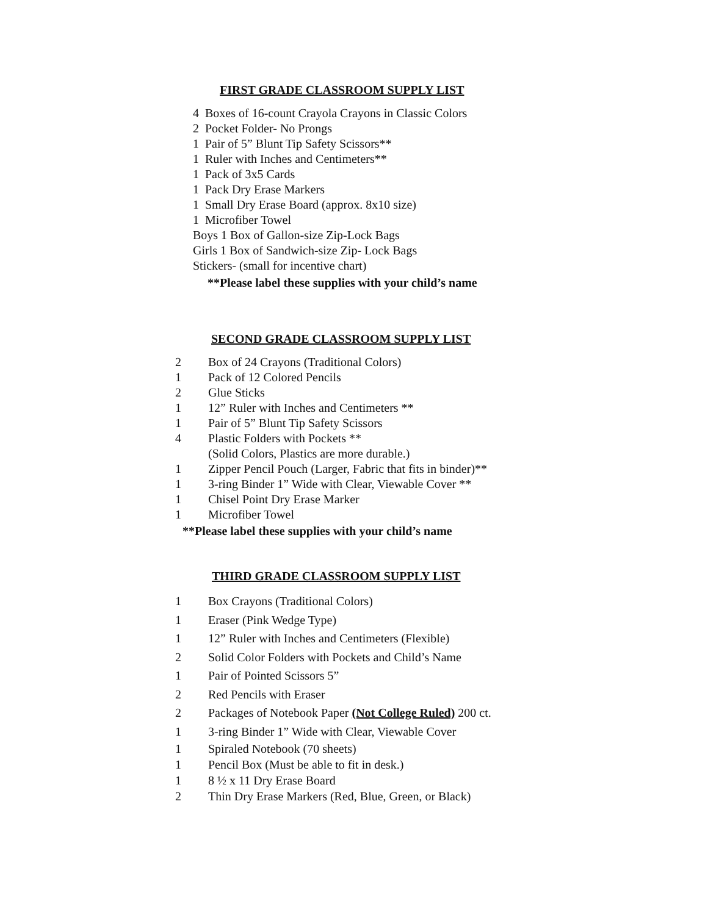FIRST GRADE CLASSROOM SUPPLY LIST
4 Boxes of 16-count Crayola Crayons in Classic Colors
2 Pocket Folder- No Prongs
1 Pair of 5” Blunt Tip Safety Scissors**
1 Ruler with Inches and Centimeters**
1 Pack of 3x5 Cards
1 Pack Dry Erase Markers
1 Small Dry Erase Board (approx. 8x10 size)
1 Microfiber Towel
Boys 1 Box of Gallon-size Zip-Lock Bags
Girls 1 Box of Sandwich-size Zip- Lock Bags
Stickers- (small for incentive chart)
**Please label these supplies with your child’s name
SECOND GRADE CLASSROOM SUPPLY LIST
2 Box of 24 Crayons (Traditional Colors)
1 Pack of 12 Colored Pencils
2 Glue Sticks
1 12” Ruler with Inches and Centimeters **
1 Pair of 5” Blunt Tip Safety Scissors
4 Plastic Folders with Pockets **
(Solid Colors, Plastics are more durable.)
1 Zipper Pencil Pouch (Larger, Fabric that fits in binder)**
1 3-ring Binder 1” Wide with Clear, Viewable Cover **
1 Chisel Point Dry Erase Marker
1 Microfiber Towel
**Please label these supplies with your child’s name
THIRD GRADE CLASSROOM SUPPLY LIST
1 Box Crayons (Traditional Colors)
1 Eraser (Pink Wedge Type)
1 12” Ruler with Inches and Centimeters (Flexible)
2 Solid Color Folders with Pockets and Child’s Name
1 Pair of Pointed Scissors 5”
2 Red Pencils with Eraser
2 Packages of Notebook Paper (Not College Ruled) 200 ct.
1 3-ring Binder 1” Wide with Clear, Viewable Cover
1 Spiraled Notebook (70 sheets)
1 Pencil Box (Must be able to fit in desk.)
1 8 ½ x 11 Dry Erase Board
2 Thin Dry Erase Markers (Red, Blue, Green, or Black)